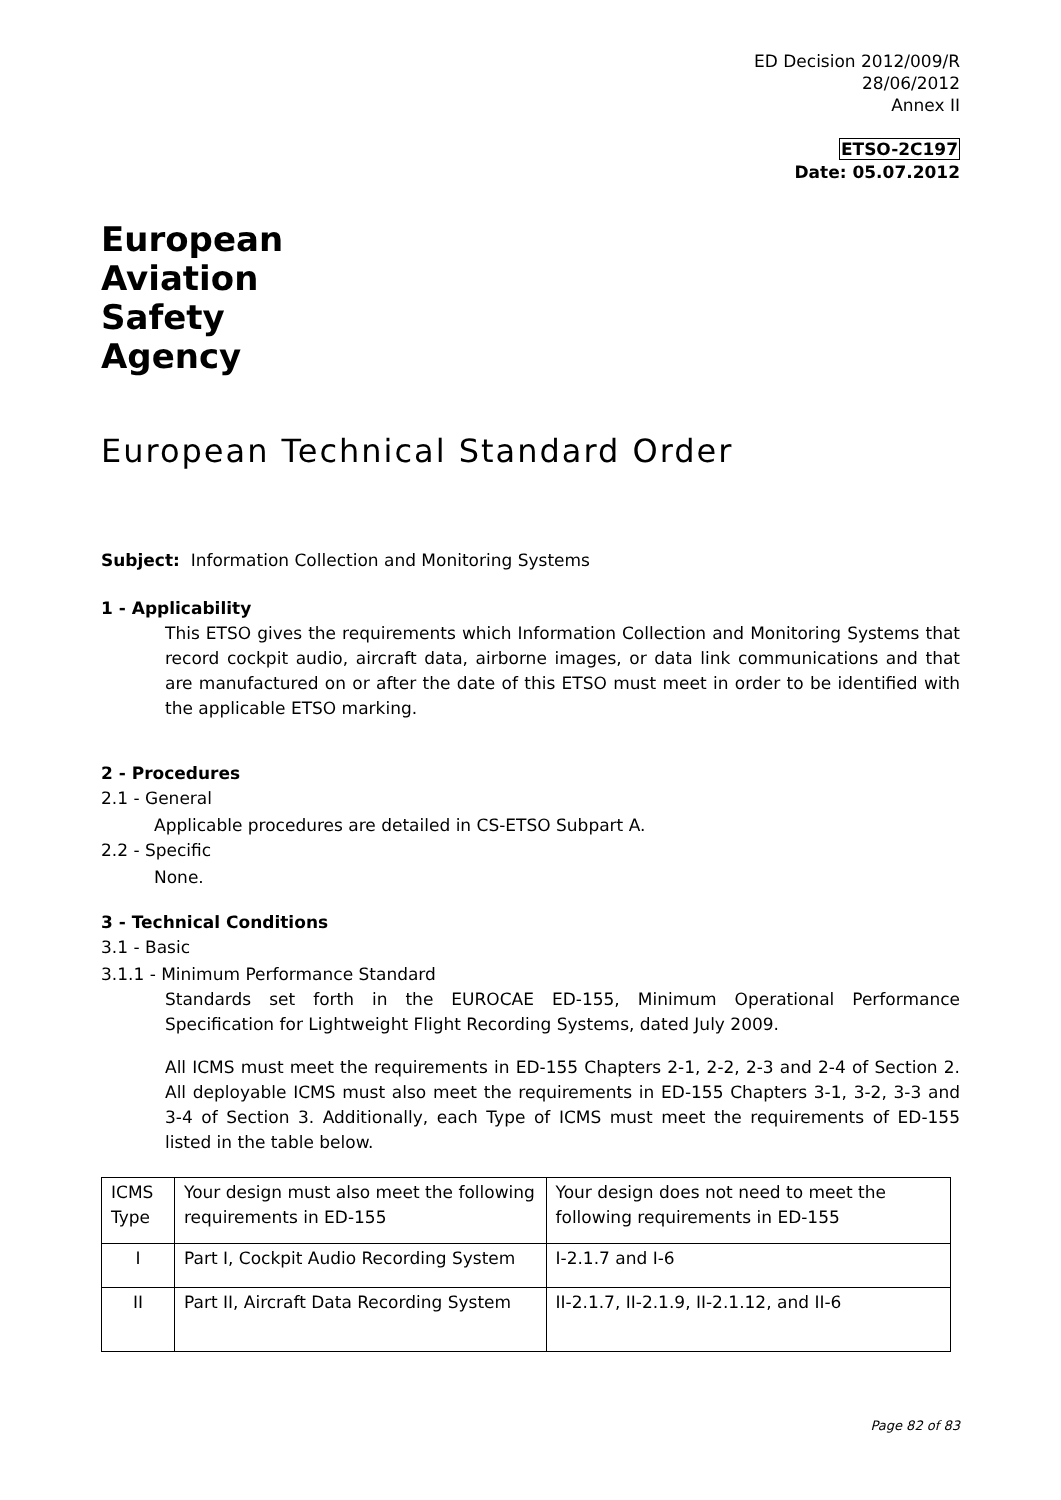ED Decision 2012/009/R
28/06/2012
Annex II
ETSO-2C197
Date: 05.07.2012
European
Aviation
Safety
Agency
European Technical Standard Order
Subject: Information Collection and Monitoring Systems
1 - Applicability
This ETSO gives the requirements which Information Collection and Monitoring Systems that record cockpit audio, aircraft data, airborne images, or data link communications and that are manufactured on or after the date of this ETSO must meet in order to be identified with the applicable ETSO marking.
2 - Procedures
2.1 - General
Applicable procedures are detailed in CS-ETSO Subpart A.
2.2 - Specific
None.
3 - Technical Conditions
3.1 - Basic
3.1.1 - Minimum Performance Standard
Standards set forth in the EUROCAE ED-155, Minimum Operational Performance Specification for Lightweight Flight Recording Systems, dated July 2009.
All ICMS must meet the requirements in ED-155 Chapters 2-1, 2-2, 2-3 and 2-4 of Section 2. All deployable ICMS must also meet the requirements in ED-155 Chapters 3-1, 3-2, 3-3 and 3-4 of Section 3. Additionally, each Type of ICMS must meet the requirements of ED-155 listed in the table below.
| ICMS Type | Your design must also meet the following requirements in ED-155 | Your design does not need to meet the following requirements in ED-155 |
| I | Part I, Cockpit Audio Recording System | I-2.1.7 and I-6 |
| II | Part II, Aircraft Data Recording System | II-2.1.7, II-2.1.9, II-2.1.12, and II-6 |
Page 82 of 83